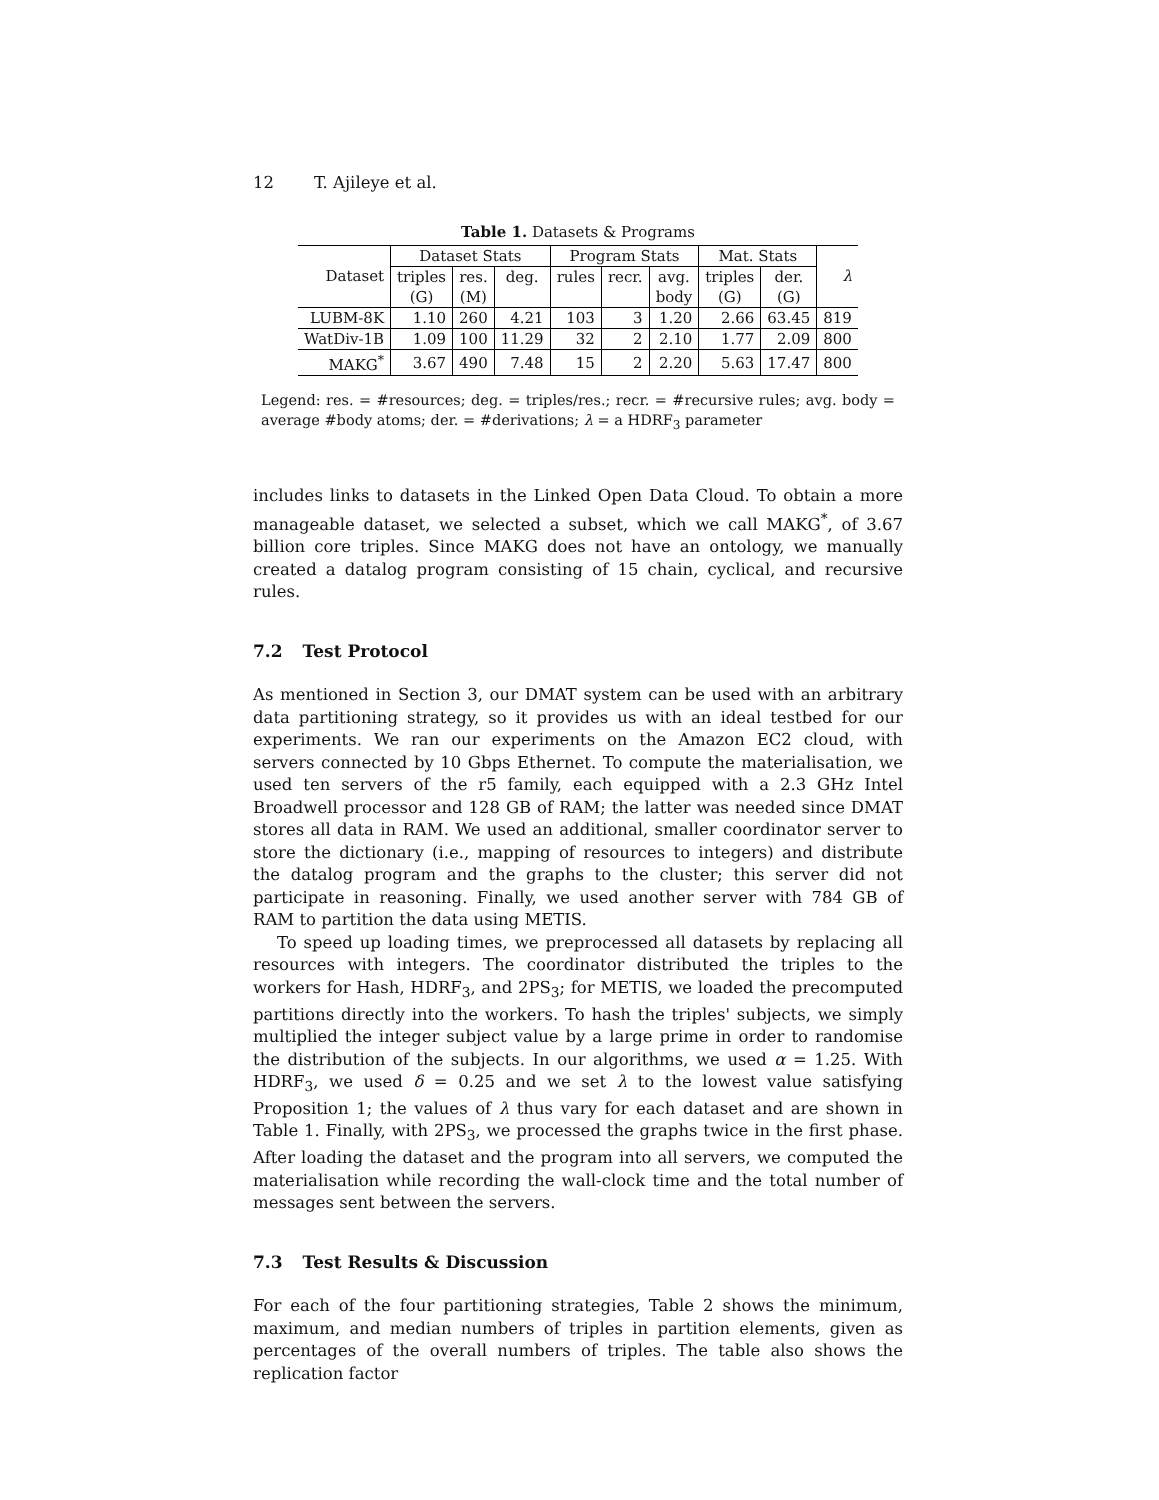12 T. Ajileye et al.
Table 1. Datasets & Programs
| Dataset | Dataset Stats | | | Program Stats | | | Mat. Stats | | λ |
| | triples | res. | deg. | rules | recr. | avg. | triples | der. | |
| | (G) | (M) | | | | body | (G) | (G) | |
| LUBM-8K | 1.10 | 260 | 4.21 | 103 | 3 | 1.20 | 2.66 | 63.45 | 819 |
| WatDiv-1B | 1.09 | 100 | 11.29 | 32 | 2 | 2.10 | 1.77 | 2.09 | 800 |
| MAKG<sup>*</sup> | 3.67 | 490 | 7.48 | 15 | 2 | 2.20 | 5.63 | 17.47 | 800 |
Legend: res. = #resources; deg. = triples/res.; recr. = #recursive rules; avg. body = average #body atoms; der. = #derivations; λ = a HDRF<sub>3</sub> parameter
includes links to datasets in the Linked Open Data Cloud. To obtain a more manageable dataset, we selected a subset, which we call MAKG<sup>*</sup>, of 3.67 billion core triples. Since MAKG does not have an ontology, we manually created a datalog program consisting of 15 chain, cyclical, and recursive rules.
7.2 Test Protocol
As mentioned in Section 3, our DMAT system can be used with an arbitrary data partitioning strategy, so it provides us with an ideal testbed for our experiments. We ran our experiments on the Amazon EC2 cloud, with servers connected by 10 Gbps Ethernet. To compute the materialisation, we used ten servers of the r5 family, each equipped with a 2.3 GHz Intel Broadwell processor and 128 GB of RAM; the latter was needed since DMAT stores all data in RAM. We used an additional, smaller coordinator server to store the dictionary (i.e., mapping of resources to integers) and distribute the datalog program and the graphs to the cluster; this server did not participate in reasoning. Finally, we used another server with 784 GB of RAM to partition the data using METIS.
To speed up loading times, we preprocessed all datasets by replacing all resources with integers. The coordinator distributed the triples to the workers for Hash, HDRF<sub>3</sub>, and 2PS<sub>3</sub>; for METIS, we loaded the precomputed partitions directly into the workers. To hash the triples' subjects, we simply multiplied the integer subject value by a large prime in order to randomise the distribution of the subjects. In our algorithms, we used α = 1.25. With HDRF<sub>3</sub>, we used δ = 0.25 and we set λ to the lowest value satisfying Proposition 1; the values of λ thus vary for each dataset and are shown in Table 1. Finally, with 2PS<sub>3</sub>, we processed the graphs twice in the first phase. After loading the dataset and the program into all servers, we computed the materialisation while recording the wall-clock time and the total number of messages sent between the servers.
7.3 Test Results & Discussion
For each of the four partitioning strategies, Table 2 shows the minimum, maximum, and median numbers of triples in partition elements, given as percentages of the overall numbers of triples. The table also shows the replication factor